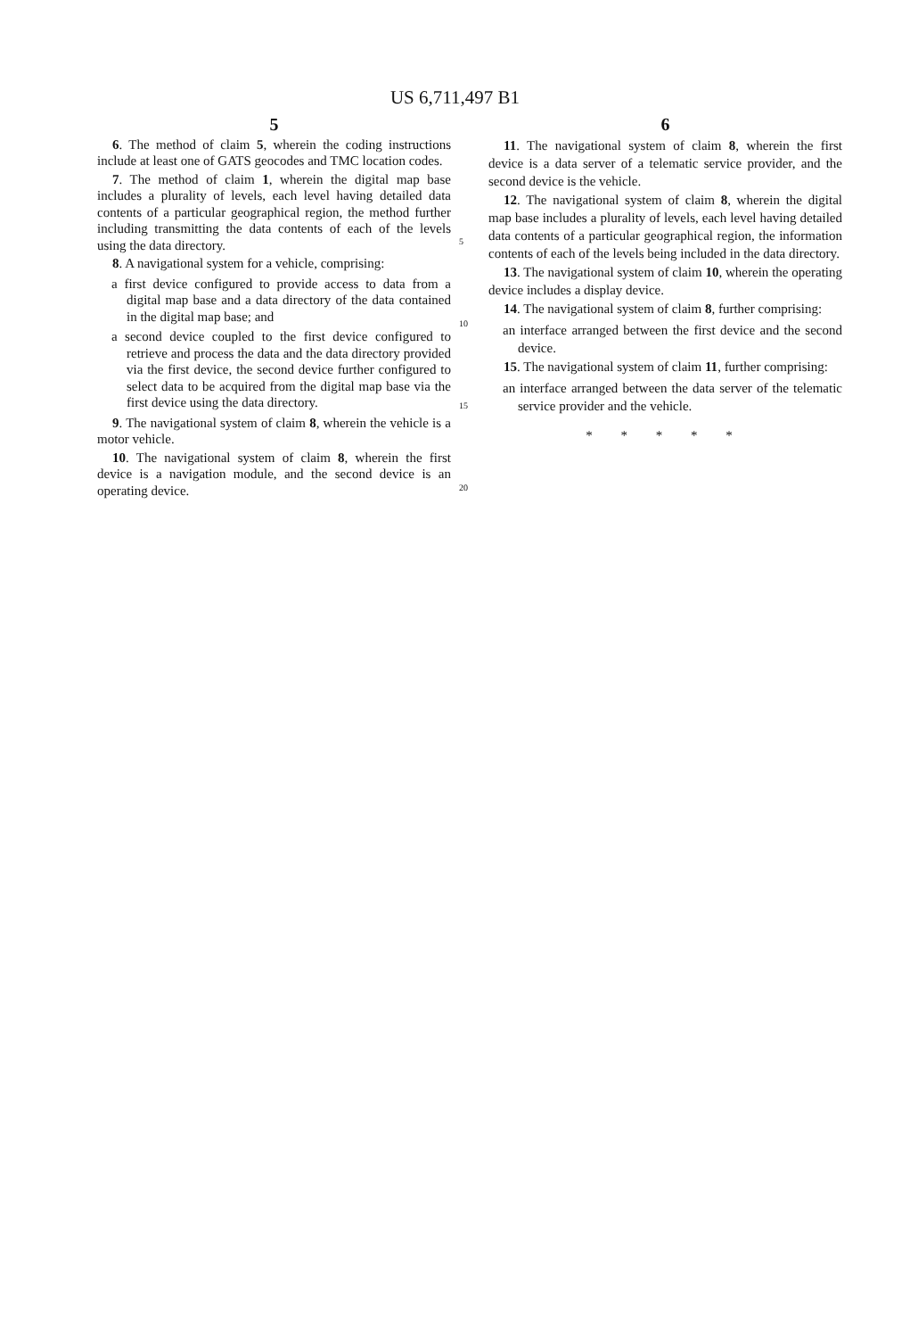US 6,711,497 B1
5
6. The method of claim 5, wherein the coding instructions include at least one of GATS geocodes and TMC location codes.
7. The method of claim 1, wherein the digital map base includes a plurality of levels, each level having detailed data contents of a particular geographical region, the method further including transmitting the data contents of each of the levels using the data directory.
8. A navigational system for a vehicle, comprising:
a first device configured to provide access to data from a digital map base and a data directory of the data contained in the digital map base; and
a second device coupled to the first device configured to retrieve and process the data and the data directory provided via the first device, the second device further configured to select data to be acquired from the digital map base via the first device using the data directory.
9. The navigational system of claim 8, wherein the vehicle is a motor vehicle.
10. The navigational system of claim 8, wherein the first device is a navigation module, and the second device is an operating device.
5
10
15
20
6
11. The navigational system of claim 8, wherein the first device is a data server of a telematic service provider, and the second device is the vehicle.
12. The navigational system of claim 8, wherein the digital map base includes a plurality of levels, each level having detailed data contents of a particular geographical region, the information contents of each of the levels being included in the data directory.
13. The navigational system of claim 10, wherein the operating device includes a display device.
14. The navigational system of claim 8, further comprising:
an interface arranged between the first device and the second device.
15. The navigational system of claim 11, further comprising:
an interface arranged between the data server of the telematic service provider and the vehicle.
* * * * *